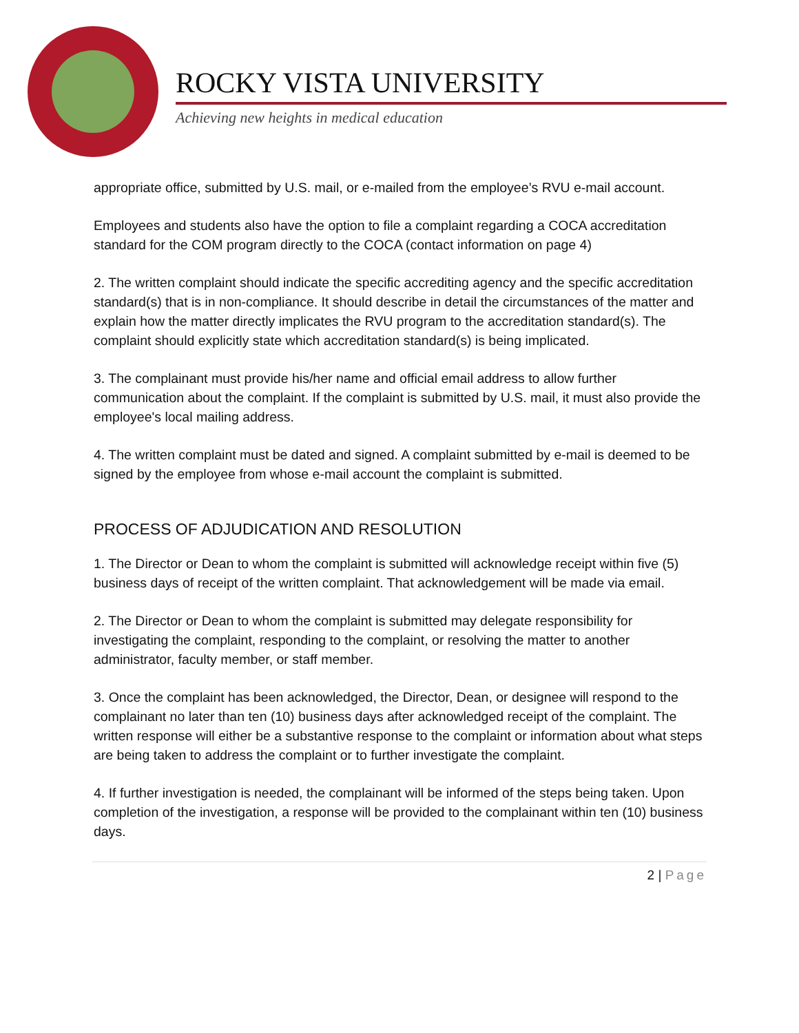ROCKY VISTA UNIVERSITY
Achieving new heights in medical education
appropriate office, submitted by U.S. mail, or e-mailed from the employee’s RVU e-mail account.
Employees and students also have the option to file a complaint regarding a COCA accreditation standard for the COM program directly to the COCA (contact information on page 4)
2. The written complaint should indicate the specific accrediting agency and the specific accreditation standard(s) that is in non-compliance. It should describe in detail the circumstances of the matter and explain how the matter directly implicates the RVU program to the accreditation standard(s). The complaint should explicitly state which accreditation standard(s) is being implicated.
3. The complainant must provide his/her name and official email address to allow further communication about the complaint. If the complaint is submitted by U.S. mail, it must also provide the employee's local mailing address.
4. The written complaint must be dated and signed. A complaint submitted by e-mail is deemed to be signed by the employee from whose e-mail account the complaint is submitted.
PROCESS OF ADJUDICATION AND RESOLUTION
1. The Director or Dean to whom the complaint is submitted will acknowledge receipt within five (5) business days of receipt of the written complaint. That acknowledgement will be made via email.
2. The Director or Dean to whom the complaint is submitted may delegate responsibility for investigating the complaint, responding to the complaint, or resolving the matter to another administrator, faculty member, or staff member.
3. Once the complaint has been acknowledged, the Director, Dean, or designee will respond to the complainant no later than ten (10) business days after acknowledged receipt of the complaint. The written response will either be a substantive response to the complaint or information about what steps are being taken to address the complaint or to further investigate the complaint.
4. If further investigation is needed, the complainant will be informed of the steps being taken. Upon completion of the investigation, a response will be provided to the complainant within ten (10) business days.
2 | Page